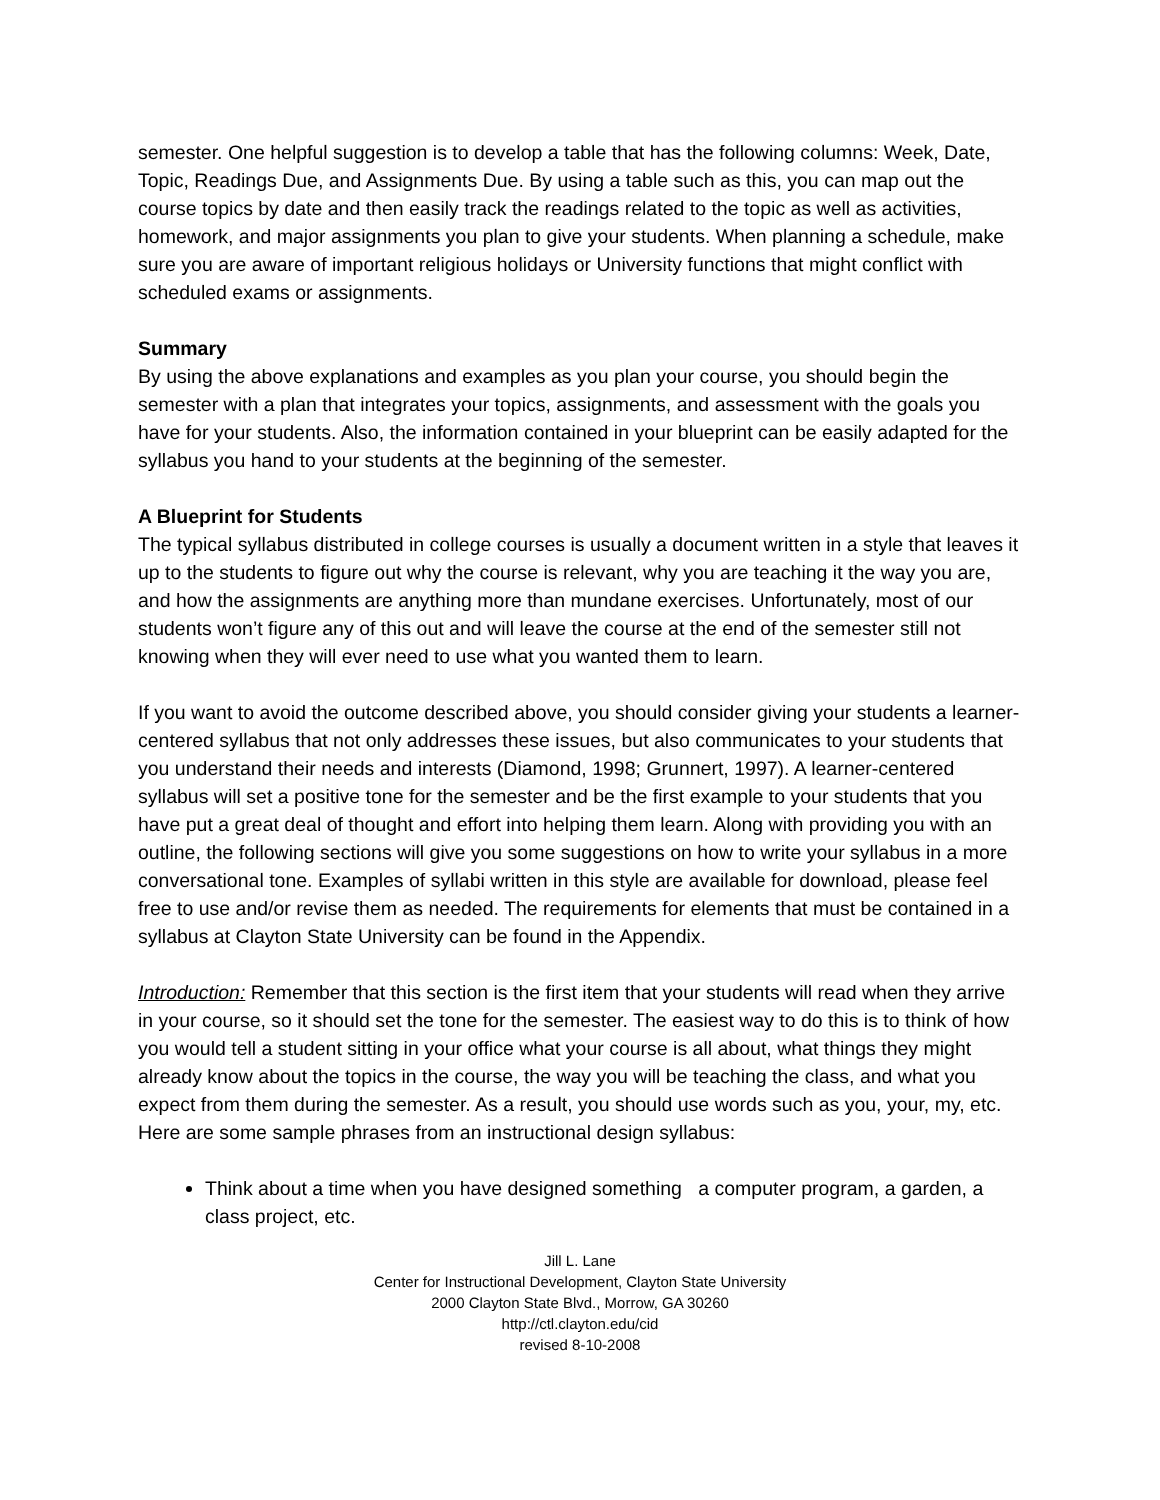semester. One helpful suggestion is to develop a table that has the following columns: Week, Date, Topic, Readings Due, and Assignments Due. By using a table such as this, you can map out the course topics by date and then easily track the readings related to the topic as well as activities, homework, and major assignments you plan to give your students. When planning a schedule, make sure you are aware of important religious holidays or University functions that might conflict with scheduled exams or assignments.
Summary
By using the above explanations and examples as you plan your course, you should begin the semester with a plan that integrates your topics, assignments, and assessment with the goals you have for your students. Also, the information contained in your blueprint can be easily adapted for the syllabus you hand to your students at the beginning of the semester.
A Blueprint for Students
The typical syllabus distributed in college courses is usually a document written in a style that leaves it up to the students to figure out why the course is relevant, why you are teaching it the way you are, and how the assignments are anything more than mundane exercises. Unfortunately, most of our students won’t figure any of this out and will leave the course at the end of the semester still not knowing when they will ever need to use what you wanted them to learn.
If you want to avoid the outcome described above, you should consider giving your students a learner-centered syllabus that not only addresses these issues, but also communicates to your students that you understand their needs and interests (Diamond, 1998; Grunnert, 1997). A learner-centered syllabus will set a positive tone for the semester and be the first example to your students that you have put a great deal of thought and effort into helping them learn. Along with providing you with an outline, the following sections will give you some suggestions on how to write your syllabus in a more conversational tone. Examples of syllabi written in this style are available for download, please feel free to use and/or revise them as needed. The requirements for elements that must be contained in a syllabus at Clayton State University can be found in the Appendix.
Introduction: Remember that this section is the first item that your students will read when they arrive in your course, so it should set the tone for the semester. The easiest way to do this is to think of how you would tell a student sitting in your office what your course is all about, what things they might already know about the topics in the course, the way you will be teaching the class, and what you expect from them during the semester. As a result, you should use words such as you, your, my, etc. Here are some sample phrases from an instructional design syllabus:
Think about a time when you have designed something a computer program, a garden, a class project, etc.
Jill L. Lane
Center for Instructional Development, Clayton State University
2000 Clayton State Blvd., Morrow, GA 30260
http://ctl.clayton.edu/cid
revised 8-10-2008